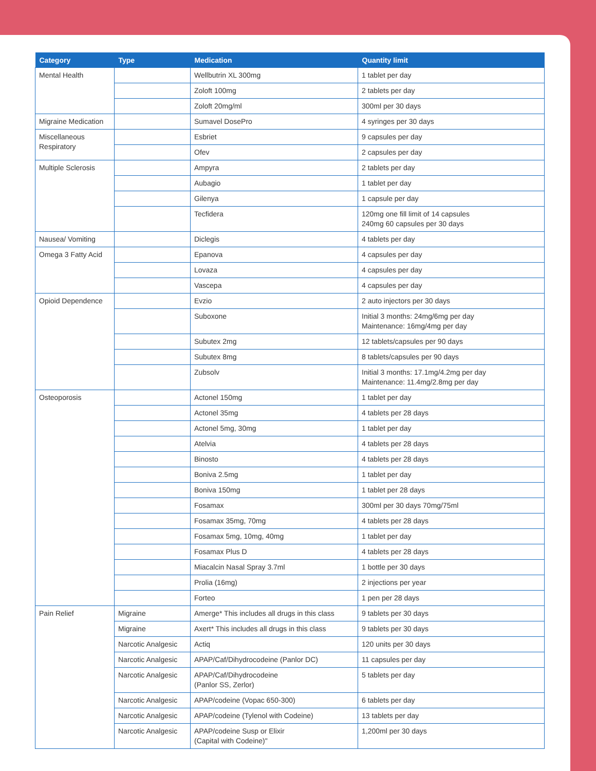| Category | Type | Medication | Quantity limit |
| --- | --- | --- | --- |
| Mental Health | | Wellbutrin XL 300mg | 1 tablet per day |
| | | Zoloft 100mg | 2 tablets per day |
| | | Zoloft 20mg/ml | 300ml per 30 days |
| Migraine Medication | | Sumavel DosePro | 4 syringes per 30 days |
| Miscellaneous Respiratory | | Esbriet | 9 capsules per day |
| | | Ofev | 2 capsules per day |
| Multiple Sclerosis | | Ampyra | 2 tablets per day |
| | | Aubagio | 1 tablet per day |
| | | Gilenya | 1 capsule per day |
| | | Tecfidera | 120mg one fill limit of 14 capsules 240mg 60 capsules per 30 days |
| Nausea/ Vomiting | | Diclegis | 4 tablets per day |
| Omega 3 Fatty Acid | | Epanova | 4 capsules per day |
| | | Lovaza | 4 capsules per day |
| | | Vascepa | 4 capsules per day |
| Opioid Dependence | | Evzio | 2 auto injectors per 30 days |
| | | Suboxone | Initial 3 months: 24mg/6mg per day Maintenance: 16mg/4mg per day |
| | | Subutex 2mg | 12 tablets/capsules per 90 days |
| | | Subutex 8mg | 8 tablets/capsules per 90 days |
| | | Zubsolv | Initial 3 months: 17.1mg/4.2mg per day Maintenance: 11.4mg/2.8mg per day |
| Osteoporosis | | Actonel 150mg | 1 tablet per day |
| | | Actonel 35mg | 4 tablets per 28 days |
| | | Actonel 5mg, 30mg | 1 tablet per day |
| | | Atelvia | 4 tablets per 28 days |
| | | Binosto | 4 tablets per 28 days |
| | | Boniva 2.5mg | 1 tablet per day |
| | | Boniva 150mg | 1 tablet per 28 days |
| | | Fosamax | 300ml per 30 days 70mg/75ml |
| | | Fosamax 35mg, 70mg | 4 tablets per 28 days |
| | | Fosamax 5mg, 10mg, 40mg | 1 tablet per day |
| | | Fosamax Plus D | 4 tablets per 28 days |
| | | Miacalcin Nasal Spray 3.7ml | 1 bottle per 30 days |
| | | Prolia (16mg) | 2 injections per year |
| | | Forteo | 1 pen per 28 days |
| Pain Relief | Migraine | Amerge* This includes all drugs in this class | 9 tablets per 30 days |
| | Migraine | Axert* This includes all drugs in this class | 9 tablets per 30 days |
| | Narcotic Analgesic | Actiq | 120 units per 30 days |
| | Narcotic Analgesic | APAP/Caf/Dihydrocodeine (Panlor DC) | 11 capsules per day |
| | Narcotic Analgesic | APAP/Caf/Dihydrocodeine (Panlor SS, Zerlor) | 5 tablets per day |
| | Narcotic Analgesic | APAP/codeine (Vopac 650-300) | 6 tablets per day |
| | Narcotic Analgesic | APAP/codeine (Tylenol with Codeine) | 13 tablets per day |
| | Narcotic Analgesic | APAP/codeine Susp or Elixir (Capital with Codeine)" | 1,200ml per 30 days |